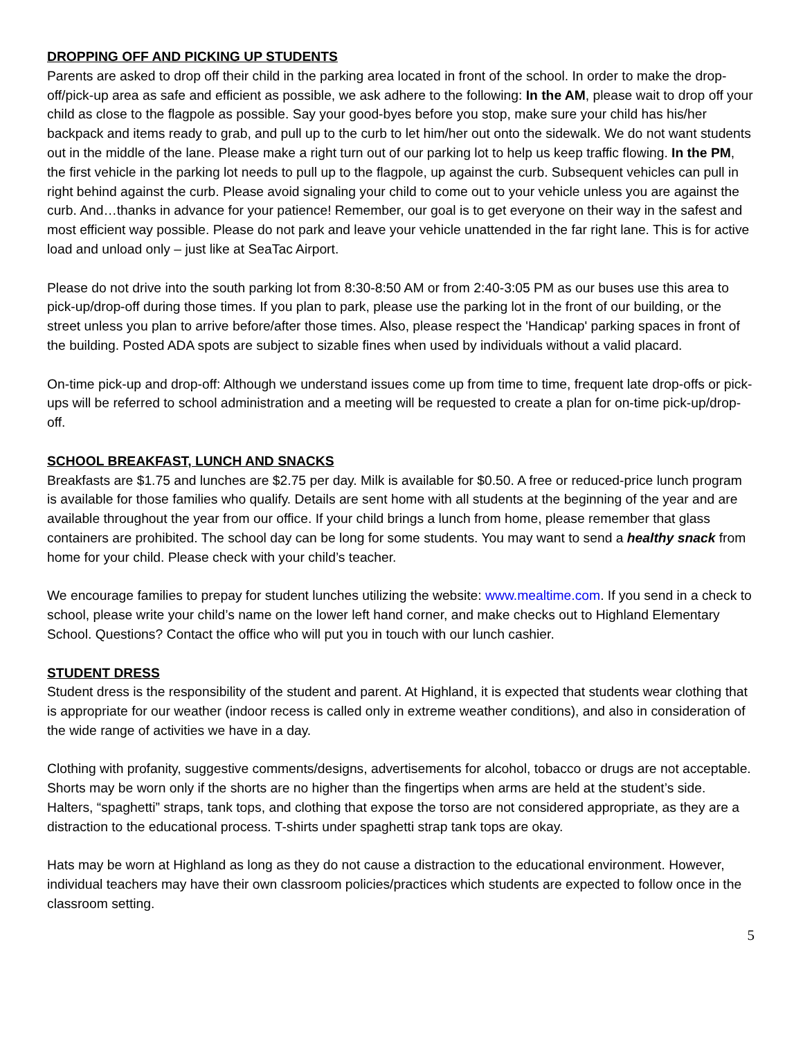DROPPING OFF AND PICKING UP STUDENTS
Parents are asked to drop off their child in the parking area located in front of the school. In order to make the drop-off/pick-up area as safe and efficient as possible, we ask adhere to the following: In the AM, please wait to drop off your child as close to the flagpole as possible. Say your good-byes before you stop, make sure your child has his/her backpack and items ready to grab, and pull up to the curb to let him/her out onto the sidewalk. We do not want students out in the middle of the lane. Please make a right turn out of our parking lot to help us keep traffic flowing. In the PM, the first vehicle in the parking lot needs to pull up to the flagpole, up against the curb. Subsequent vehicles can pull in right behind against the curb. Please avoid signaling your child to come out to your vehicle unless you are against the curb. And…thanks in advance for your patience! Remember, our goal is to get everyone on their way in the safest and most efficient way possible. Please do not park and leave your vehicle unattended in the far right lane. This is for active load and unload only – just like at SeaTac Airport.
Please do not drive into the south parking lot from 8:30-8:50 AM or from 2:40-3:05 PM as our buses use this area to pick-up/drop-off during those times. If you plan to park, please use the parking lot in the front of our building, or the street unless you plan to arrive before/after those times. Also, please respect the 'Handicap' parking spaces in front of the building. Posted ADA spots are subject to sizable fines when used by individuals without a valid placard.
On-time pick-up and drop-off: Although we understand issues come up from time to time, frequent late drop-offs or pick-ups will be referred to school administration and a meeting will be requested to create a plan for on-time pick-up/drop-off.
SCHOOL BREAKFAST, LUNCH AND SNACKS
Breakfasts are $1.75 and lunches are $2.75 per day. Milk is available for $0.50. A free or reduced-price lunch program is available for those families who qualify. Details are sent home with all students at the beginning of the year and are available throughout the year from our office. If your child brings a lunch from home, please remember that glass containers are prohibited. The school day can be long for some students. You may want to send a healthy snack from home for your child. Please check with your child’s teacher.
We encourage families to prepay for student lunches utilizing the website: www.mealtime.com. If you send in a check to school, please write your child’s name on the lower left hand corner, and make checks out to Highland Elementary School. Questions? Contact the office who will put you in touch with our lunch cashier.
STUDENT DRESS
Student dress is the responsibility of the student and parent. At Highland, it is expected that students wear clothing that is appropriate for our weather (indoor recess is called only in extreme weather conditions), and also in consideration of the wide range of activities we have in a day.
Clothing with profanity, suggestive comments/designs, advertisements for alcohol, tobacco or drugs are not acceptable. Shorts may be worn only if the shorts are no higher than the fingertips when arms are held at the student’s side. Halters, “spaghetti” straps, tank tops, and clothing that expose the torso are not considered appropriate, as they are a distraction to the educational process. T-shirts under spaghetti strap tank tops are okay.
Hats may be worn at Highland as long as they do not cause a distraction to the educational environment. However, individual teachers may have their own classroom policies/practices which students are expected to follow once in the classroom setting.
5